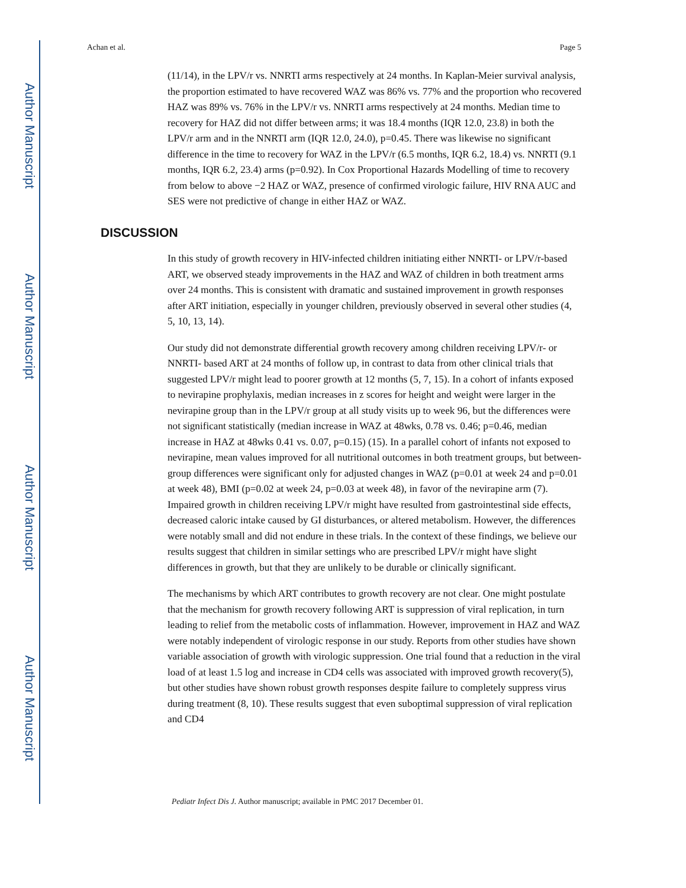Author Manuscript
Author Manuscript
Author Manuscript
Author Manuscript
Achan et al. Page 5
(11/14), in the LPV/r vs. NNRTI arms respectively at 24 months. In Kaplan-Meier survival analysis, the proportion estimated to have recovered WAZ was 86% vs. 77% and the proportion who recovered HAZ was 89% vs. 76% in the LPV/r vs. NNRTI arms respectively at 24 months. Median time to recovery for HAZ did not differ between arms; it was 18.4 months (IQR 12.0, 23.8) in both the LPV/r arm and in the NNRTI arm (IQR 12.0, 24.0), p=0.45. There was likewise no significant difference in the time to recovery for WAZ in the LPV/r (6.5 months, IQR 6.2, 18.4) vs. NNRTI (9.1 months, IQR 6.2, 23.4) arms (p=0.92). In Cox Proportional Hazards Modelling of time to recovery from below to above −2 HAZ or WAZ, presence of confirmed virologic failure, HIV RNA AUC and SES were not predictive of change in either HAZ or WAZ.
DISCUSSION
In this study of growth recovery in HIV-infected children initiating either NNRTI- or LPV/r-based ART, we observed steady improvements in the HAZ and WAZ of children in both treatment arms over 24 months. This is consistent with dramatic and sustained improvement in growth responses after ART initiation, especially in younger children, previously observed in several other studies (4, 5, 10, 13, 14).
Our study did not demonstrate differential growth recovery among children receiving LPV/r- or NNRTI- based ART at 24 months of follow up, in contrast to data from other clinical trials that suggested LPV/r might lead to poorer growth at 12 months (5, 7, 15). In a cohort of infants exposed to nevirapine prophylaxis, median increases in z scores for height and weight were larger in the nevirapine group than in the LPV/r group at all study visits up to week 96, but the differences were not significant statistically (median increase in WAZ at 48wks, 0.78 vs. 0.46; p=0.46, median increase in HAZ at 48wks 0.41 vs. 0.07, p=0.15) (15). In a parallel cohort of infants not exposed to nevirapine, mean values improved for all nutritional outcomes in both treatment groups, but between-group differences were significant only for adjusted changes in WAZ (p=0.01 at week 24 and p=0.01 at week 48), BMI (p=0.02 at week 24, p=0.03 at week 48), in favor of the nevirapine arm (7). Impaired growth in children receiving LPV/r might have resulted from gastrointestinal side effects, decreased caloric intake caused by GI disturbances, or altered metabolism. However, the differences were notably small and did not endure in these trials. In the context of these findings, we believe our results suggest that children in similar settings who are prescribed LPV/r might have slight differences in growth, but that they are unlikely to be durable or clinically significant.
The mechanisms by which ART contributes to growth recovery are not clear. One might postulate that the mechanism for growth recovery following ART is suppression of viral replication, in turn leading to relief from the metabolic costs of inflammation. However, improvement in HAZ and WAZ were notably independent of virologic response in our study. Reports from other studies have shown variable association of growth with virologic suppression. One trial found that a reduction in the viral load of at least 1.5 log and increase in CD4 cells was associated with improved growth recovery(5), but other studies have shown robust growth responses despite failure to completely suppress virus during treatment (8, 10). These results suggest that even suboptimal suppression of viral replication and CD4
Pediatr Infect Dis J. Author manuscript; available in PMC 2017 December 01.